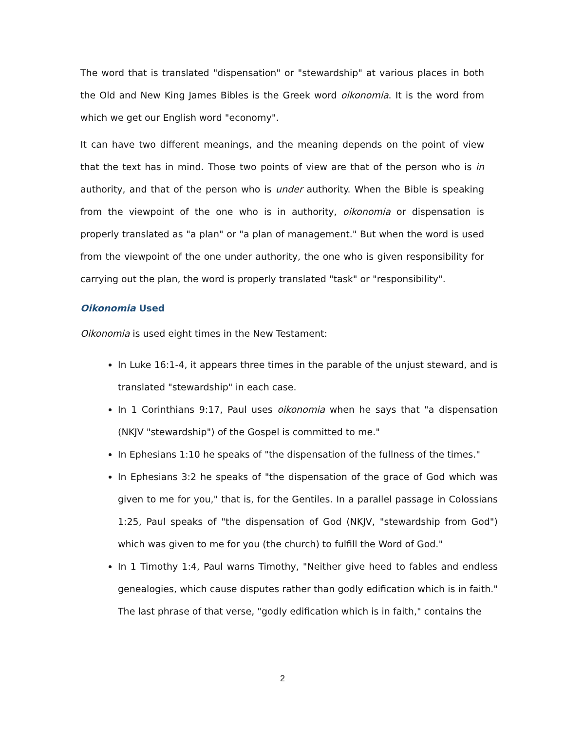The word that is translated "dispensation" or "stewardship" at various places in both the Old and New King James Bibles is the Greek word oikonomia. It is the word from which we get our English word "economy".
It can have two different meanings, and the meaning depends on the point of view that the text has in mind. Those two points of view are that of the person who is in authority, and that of the person who is under authority. When the Bible is speaking from the viewpoint of the one who is in authority, oikonomia or dispensation is properly translated as "a plan" or "a plan of management." But when the word is used from the viewpoint of the one under authority, the one who is given responsibility for carrying out the plan, the word is properly translated "task" or "responsibility".
Oikonomia Used
Oikonomia is used eight times in the New Testament:
In Luke 16:1-4, it appears three times in the parable of the unjust steward, and is translated "stewardship" in each case.
In 1 Corinthians 9:17, Paul uses oikonomia when he says that "a dispensation (NKJV "stewardship") of the Gospel is committed to me."
In Ephesians 1:10 he speaks of "the dispensation of the fullness of the times."
In Ephesians 3:2 he speaks of "the dispensation of the grace of God which was given to me for you," that is, for the Gentiles. In a parallel passage in Colossians 1:25, Paul speaks of "the dispensation of God (NKJV, "stewardship from God") which was given to me for you (the church) to fulfill the Word of God."
In 1 Timothy 1:4, Paul warns Timothy, "Neither give heed to fables and endless genealogies, which cause disputes rather than godly edification which is in faith." The last phrase of that verse, "godly edification which is in faith," contains the
2